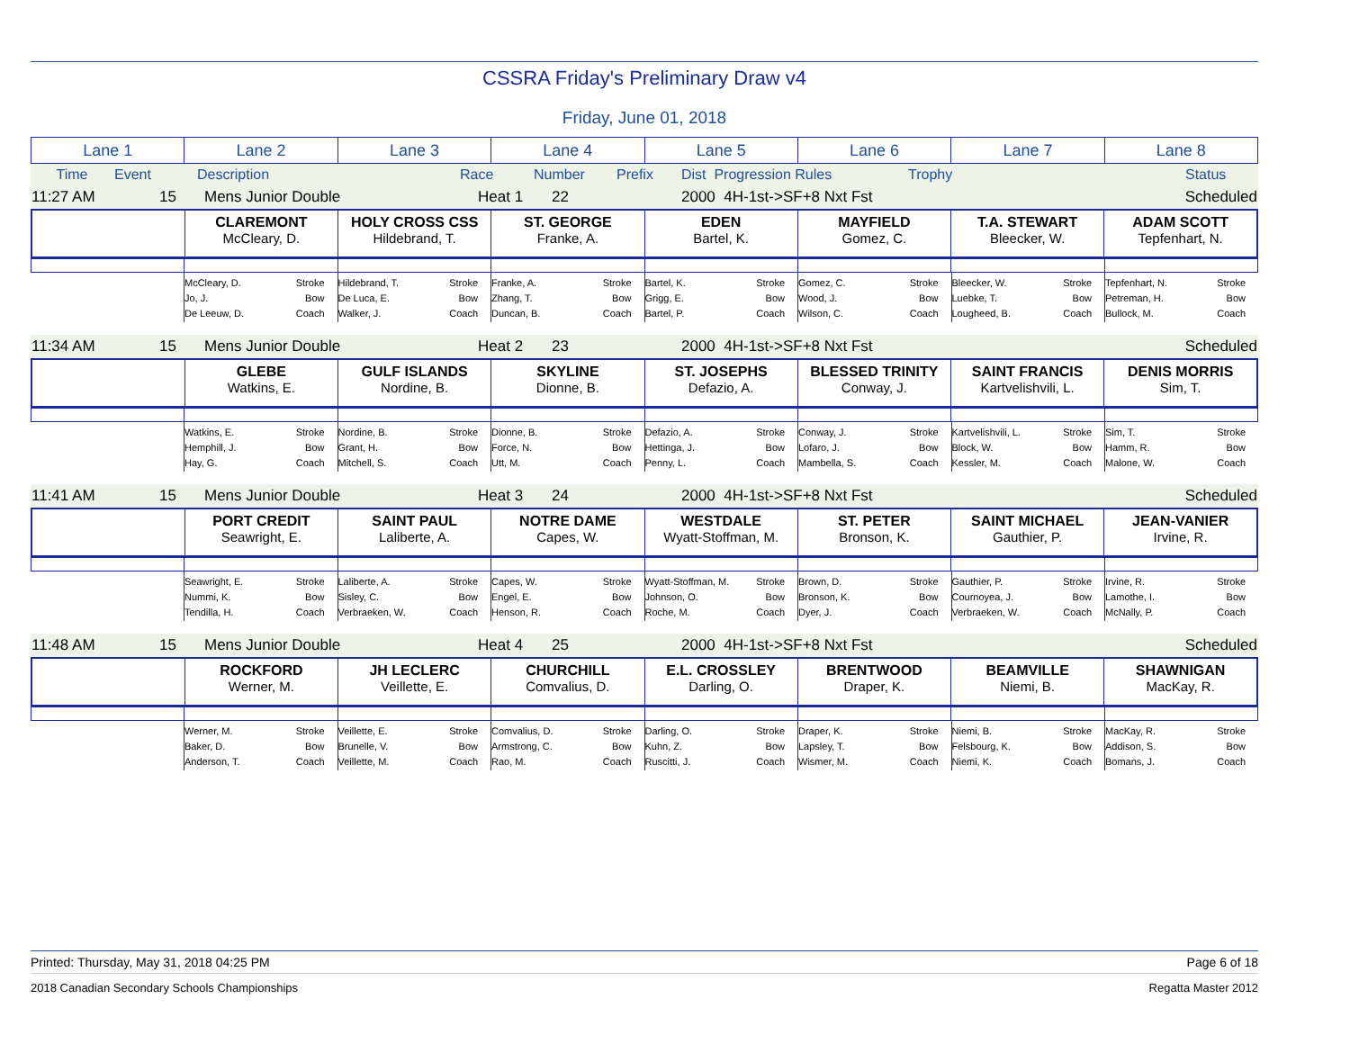CSSRA Friday's Preliminary Draw v4
Friday, June 01, 2018
| Lane 1 | Lane 2 | Lane 3 | Lane 4 | Lane 5 | Lane 6 | Lane 7 | Lane 8 |
| Time | Event | Description | Race | Number | Prefix | Dist Progression Rules | Trophy | Status |
| 11:27 AM | 15 | Mens Junior Double | Heat 1 | 22 | | 2000 4H-1st->SF+8 Nxt Fst | Scheduled |
| | CLAREMONT McCleary, D. | HOLY CROSS CSS Hildebrand, T. | ST. GEORGE Franke, A. | EDEN Bartel, K. | MAYFIELD Gomez, C. | T.A. STEWART Bleecker, W. | ADAM SCOTT Tepfenhart, N. |
| | Stroke Bow Coach McCleary, D. Jo, J. De Leeuw, D. | Stroke Bow Coach Hildebrand, T. De Luca, E. Walker, J. | Stroke Bow Coach Franke, A. Zhang, T. Duncan, B. | Stroke Bow Coach Bartel, K. Grigg, E. Bartel, P. | Stroke Bow Coach Gomez, C. Wood, J. Wilson, C. | Stroke Bow Coach Bleecker, W. Luebke, T. Lougheed, B. | Stroke Bow Coach Tepfenhart, N. Petreman, H. Bullock, M. |
| 11:34 AM | 15 | Mens Junior Double | Heat 2 | 23 | | 2000 4H-1st->SF+8 Nxt Fst | Scheduled |
| | GLEBE Watkins, E. | GULF ISLANDS Nordine, B. | SKYLINE Dionne, B. | ST. JOSEPHS Defazio, A. | BLESSED TRINITY Conway, J. | SAINT FRANCIS Kartvelishvili, L. | DENIS MORRIS Sim, T. |
| | Stroke Bow Coach Watkins, E. Hemphill, J. Hay, G. | Stroke Bow Coach Nordine, B. Grant, H. Mitchell, S. | Stroke Bow Coach Dionne, B. Force, N. Utt, M. | Stroke Bow Coach Defazio, A. Hettinga, J. Penny, L. | Stroke Bow Coach Conway, J. Lofaro, J. Mambella, S. | Stroke Bow Coach Kartvelishvili, L. Block, W. Kessler, M. | Stroke Bow Coach Sim, T. Hamm, R. Malone, W. |
| 11:41 AM | 15 | Mens Junior Double | Heat 3 | 24 | | 2000 4H-1st->SF+8 Nxt Fst | Scheduled |
| | PORT CREDIT Seawright, E. | SAINT PAUL Laliberte, A. | NOTRE DAME Capes, W. | WESTDALE Wyatt-Stoffman, M. | ST. PETER Bronson, K. | SAINT MICHAEL Gauthier, P. | JEAN-VANIER Irvine, R. |
| | Stroke Bow Coach Seawright, E. Nummi, K. Tendilla, H. | Stroke Bow Coach Laliberte, A. Sisley, C. Verbraeken, W. | Stroke Bow Coach Capes, W. Engel, E. Henson, R. | Stroke Bow Coach Wyatt-Stoffman, M. Johnson, O. Roche, M. | Stroke Bow Coach Brown, D. Bronson, K. Dyer, J. | Stroke Bow Coach Gauthier, P. Cournoyea, J. Verbraeken, W. | Stroke Bow Coach Irvine, R. Lamothe, I. McNally, P. |
| 11:48 AM | 15 | Mens Junior Double | Heat 4 | 25 | | 2000 4H-1st->SF+8 Nxt Fst | Scheduled |
| | ROCKFORD Werner, M. | JH LECLERC Veillette, E. | CHURCHILL Comvalius, D. | E.L. CROSSLEY Darling, O. | BRENTWOOD Draper, K. | BEAMVILLE Niemi, B. | SHAWNIGAN MacKay, R. |
| | Stroke Bow Coach Werner, M. Baker, D. Anderson, T. | Stroke Bow Coach Veillette, E. Brunelle, V. Veillette, M. | Stroke Bow Coach Comvalius, D. Armstrong, C. Rao, M. | Stroke Bow Coach Darling, O. Kuhn, Z. Ruscitti, J. | Stroke Bow Coach Draper, K. Lapsley, T. Wismer, M. | Stroke Bow Coach Niemi, B. Felsbourg, K. Niemi, K. | Stroke Bow Coach MacKay, R. Addison, S. Bomans, J. |
Printed: Thursday, May 31, 2018 04:25 PM Page 6 of 18
2018 Canadian Secondary Schools Championships Regatta Master 2012